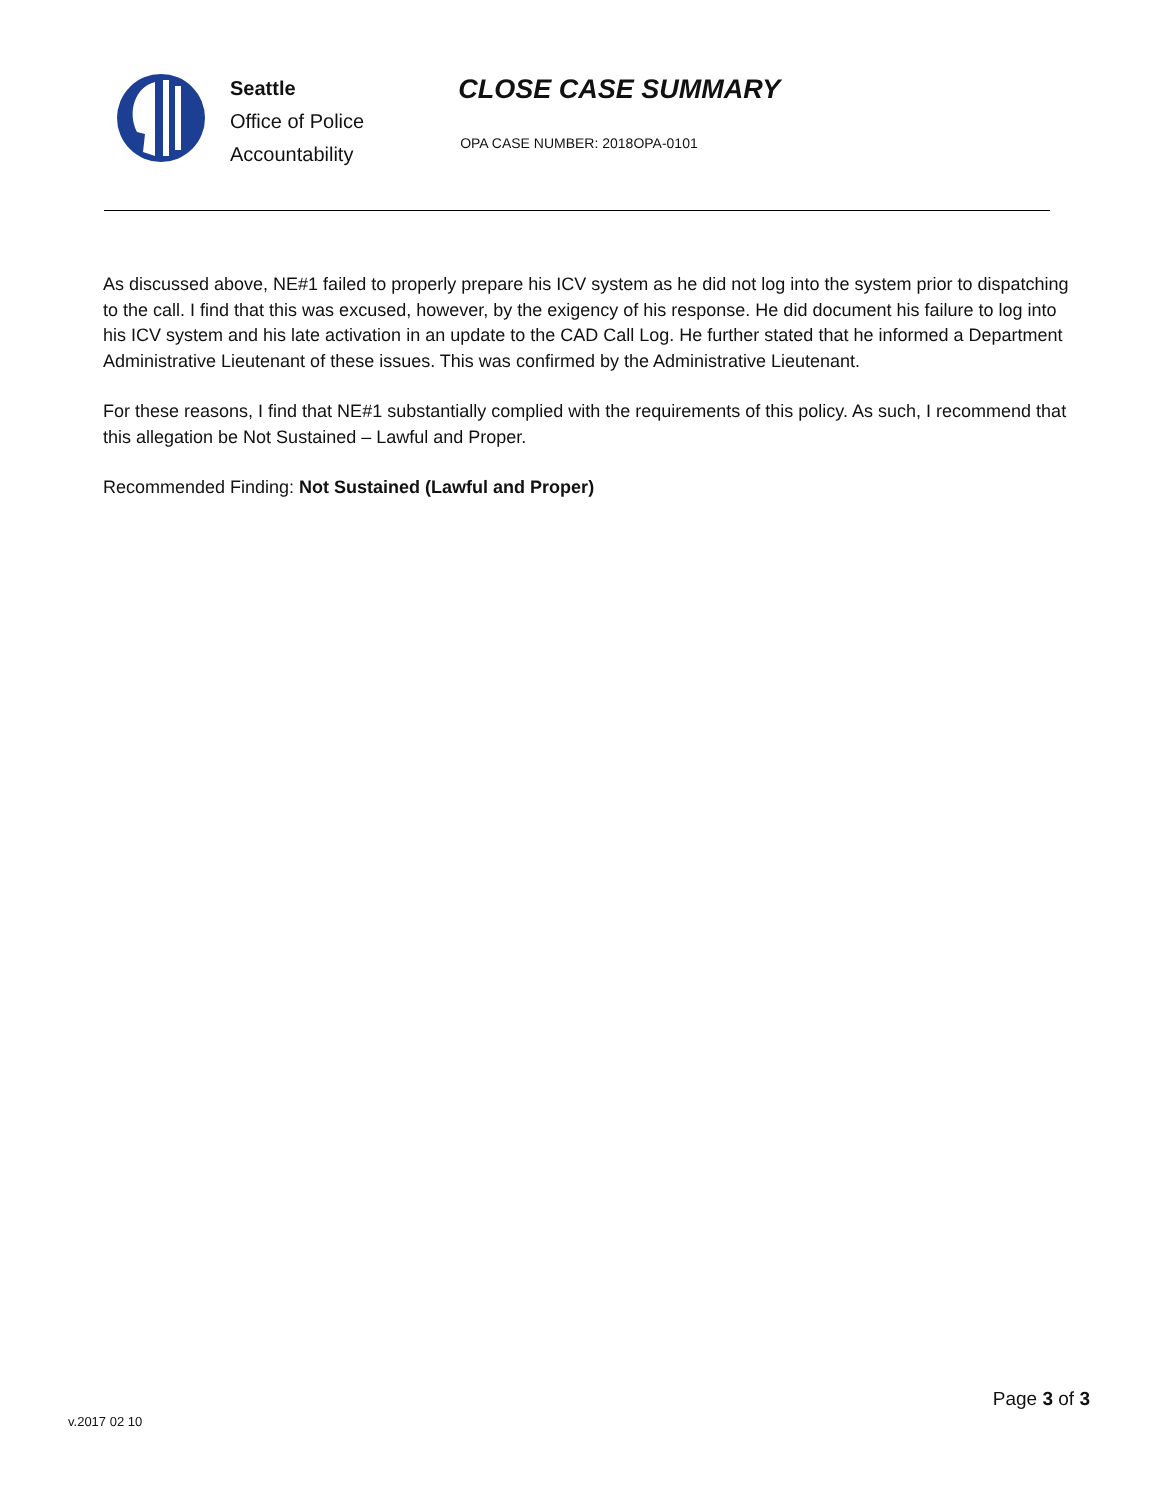Seattle
Office of Police
Accountability
CLOSE CASE SUMMARY
OPA CASE NUMBER: 2018OPA-0101
As discussed above, NE#1 failed to properly prepare his ICV system as he did not log into the system prior to dispatching to the call. I find that this was excused, however, by the exigency of his response. He did document his failure to log into his ICV system and his late activation in an update to the CAD Call Log. He further stated that he informed a Department Administrative Lieutenant of these issues. This was confirmed by the Administrative Lieutenant.
For these reasons, I find that NE#1 substantially complied with the requirements of this policy. As such, I recommend that this allegation be Not Sustained – Lawful and Proper.
Recommended Finding: Not Sustained (Lawful and Proper)
Page 3 of 3
v.2017 02 10